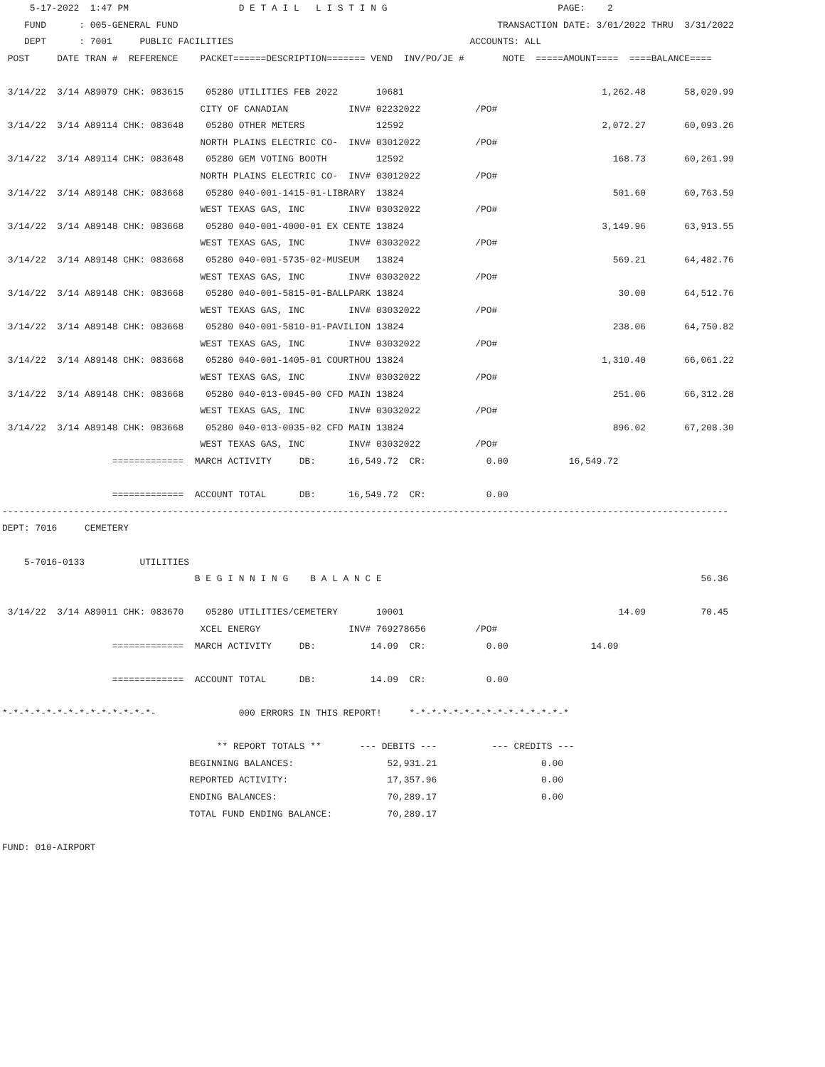5-17-2022  1:47 PM                    D E T A I L   L I S T I N G                               PAGE:    2
    FUND      : 005-GENERAL FUND                                                          TRANSACTION DATE: 3/01/2022 THRU  3/31/2022
    DEPT      : 7001     PUBLIC FACILITIES                                           ACCOUNTS: ALL
 POST     DATE TRAN #  REFERENCE    PACKET======DESCRIPTION======= VEND  INV/PO/JE #       NOTE  =====AMOUNT====  ====BALANCE====

 3/14/22  3/14 A89079 CHK: 083615    05280 UTILITIES FEB 2022       10681                                    1,262.48       58,020.99
                                    CITY OF CANADIAN           INV# 02232022          /PO#
 3/14/22  3/14 A89114 CHK: 083648    05280 OTHER METERS             12592                                    2,072.27       60,093.26
                                    NORTH PLAINS ELECTRIC CO-  INV# 03012022          /PO#
 3/14/22  3/14 A89114 CHK: 083648    05280 GEM VOTING BOOTH         12592                                      168.73       60,261.99
                                    NORTH PLAINS ELECTRIC CO-  INV# 03012022          /PO#
 3/14/22  3/14 A89148 CHK: 083668    05280 040-001-1415-01-LIBRARY  13824                                      501.60       60,763.59
                                    WEST TEXAS GAS, INC        INV# 03032022          /PO#
 3/14/22  3/14 A89148 CHK: 083668    05280 040-001-4000-01 EX CENTE 13824                                    3,149.96       63,913.55
                                    WEST TEXAS GAS, INC        INV# 03032022          /PO#
 3/14/22  3/14 A89148 CHK: 083668    05280 040-001-5735-02-MUSEUM   13824                                      569.21       64,482.76
                                    WEST TEXAS GAS, INC        INV# 03032022          /PO#
 3/14/22  3/14 A89148 CHK: 083668    05280 040-001-5815-01-BALLPARK 13824                                       30.00       64,512.76
                                    WEST TEXAS GAS, INC        INV# 03032022          /PO#
 3/14/22  3/14 A89148 CHK: 083668    05280 040-001-5810-01-PAVILION 13824                                      238.06       64,750.82
                                    WEST TEXAS GAS, INC        INV# 03032022          /PO#
 3/14/22  3/14 A89148 CHK: 083668    05280 040-001-1405-01 COURTHOU 13824                                    1,310.40       66,061.22
                                    WEST TEXAS GAS, INC        INV# 03032022          /PO#
 3/14/22  3/14 A89148 CHK: 083668    05280 040-013-0045-00 CFD MAIN 13824                                      251.06       66,312.28
                                    WEST TEXAS GAS, INC        INV# 03032022          /PO#
 3/14/22  3/14 A89148 CHK: 083668    05280 040-013-0035-02 CFD MAIN 13824                                      896.02       67,208.30
                                    WEST TEXAS GAS, INC        INV# 03032022          /PO#
                    =============  MARCH ACTIVITY     DB:      16,549.72  CR:           0.00           16,549.72

                    =============  ACCOUNT TOTAL      DB:      16,549.72  CR:           0.00
------------------------------------------------------------------------------------------------------------------------------------
DEPT: 7016     CEMETERY

    5-7016-0133          UTILITIES
                                   B E G I N N I N G    B A L A N C E                                                          56.36

 3/14/22  3/14 A89011 CHK: 083670    05280 UTILITIES/CEMETERY       10001                                       14.09          70.45
                                    XCEL ENERGY                INV# 769278656         /PO#
                    =============  MARCH ACTIVITY     DB:          14.09  CR:           0.00               14.09

                    =============  ACCOUNT TOTAL      DB:          14.09  CR:           0.00

*-*-*-*-*-*-*-*-*-*-*-*-*-*-               000 ERRORS IN THIS REPORT!     *-*-*-*-*-*-*-*-*-*-*-*-*-*-*

                                       ** REPORT TOTALS **       --- DEBITS ---          --- CREDITS ---
                                  BEGINNING BALANCES:                 52,931.21                   0.00
                                  REPORTED ACTIVITY:                  17,357.96                   0.00
                                  ENDING BALANCES:                    70,289.17                   0.00
                                  TOTAL FUND ENDING BALANCE:          70,289.17

FUND: 010-AIRPORT